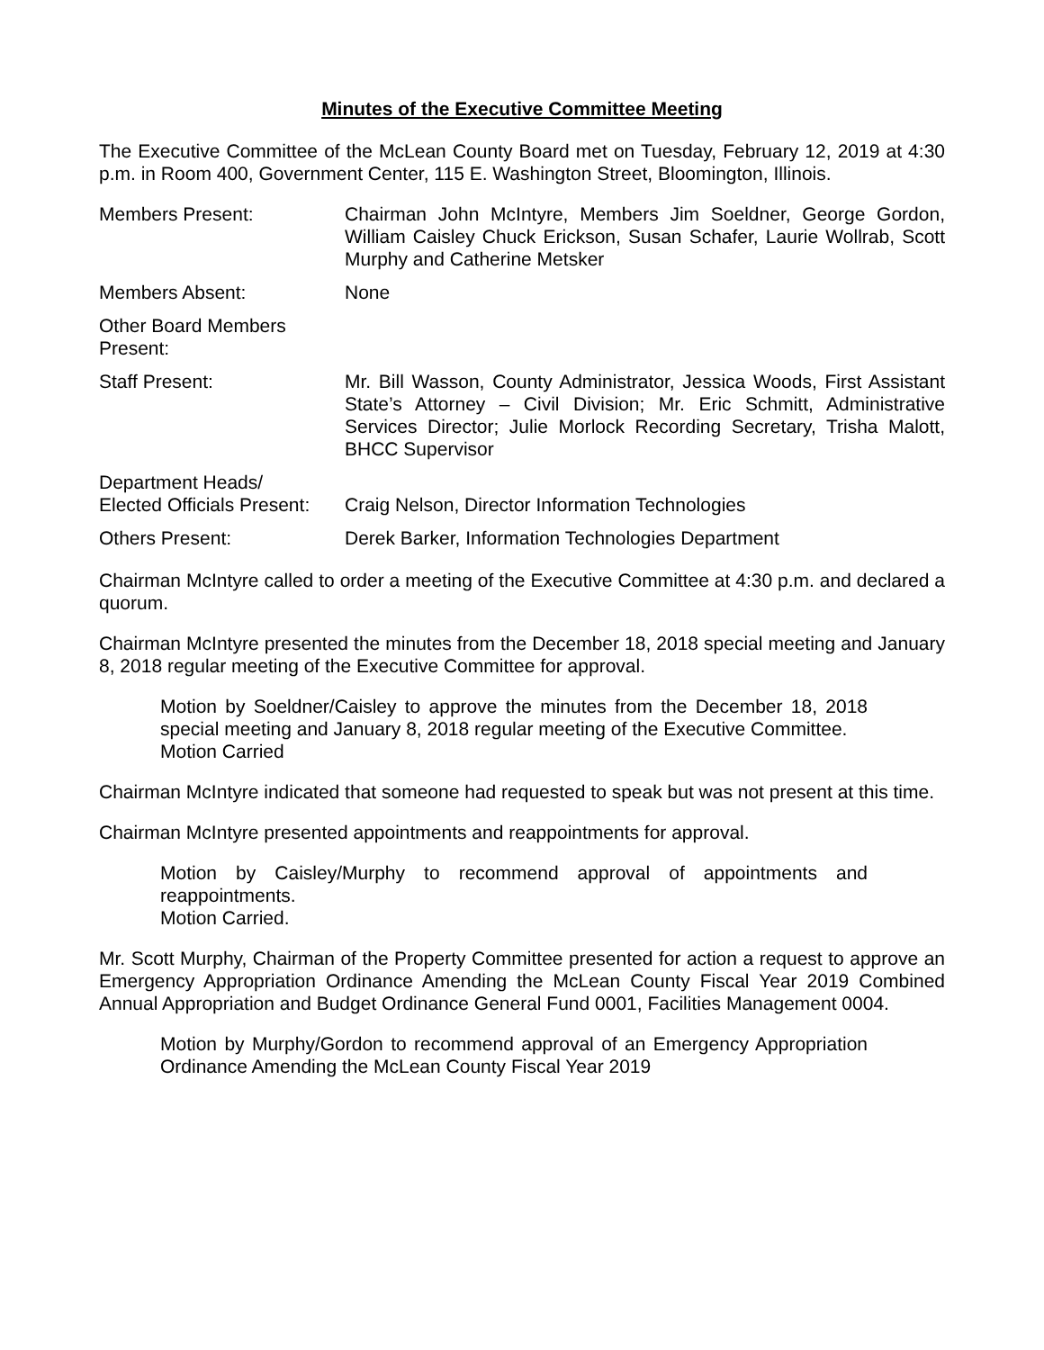Minutes of the Executive Committee Meeting
The Executive Committee of the McLean County Board met on Tuesday, February 12, 2019 at 4:30 p.m. in Room 400, Government Center, 115 E. Washington Street, Bloomington, Illinois.
Members Present: Chairman John McIntyre, Members Jim Soeldner, George Gordon, William Caisley Chuck Erickson, Susan Schafer, Laurie Wollrab, Scott Murphy and Catherine Metsker
Members Absent: None
Other Board Members Present:
Staff Present: Mr. Bill Wasson, County Administrator, Jessica Woods, First Assistant State’s Attorney – Civil Division; Mr. Eric Schmitt, Administrative Services Director; Julie Morlock Recording Secretary, Trisha Malott, BHCC Supervisor
Department Heads/
Elected Officials Present:
Craig Nelson, Director Information Technologies
Others Present: Derek Barker, Information Technologies Department
Chairman McIntyre called to order a meeting of the Executive Committee at 4:30 p.m. and declared a quorum.
Chairman McIntyre presented the minutes from the December 18, 2018 special meeting and January 8, 2018 regular meeting of the Executive Committee for approval.
Motion by Soeldner/Caisley to approve the minutes from the December 18, 2018 special meeting and January 8, 2018 regular meeting of the Executive Committee.
Motion Carried
Chairman McIntyre indicated that someone had requested to speak but was not present at this time.
Chairman McIntyre presented appointments and reappointments for approval.
Motion by Caisley/Murphy to recommend approval of appointments and reappointments.
Motion Carried.
Mr. Scott Murphy, Chairman of the Property Committee presented for action a request to approve an Emergency Appropriation Ordinance Amending the McLean County Fiscal Year 2019 Combined Annual Appropriation and Budget Ordinance General Fund 0001, Facilities Management 0004.
Motion by Murphy/Gordon to recommend approval of an Emergency Appropriation Ordinance Amending the McLean County Fiscal Year 2019